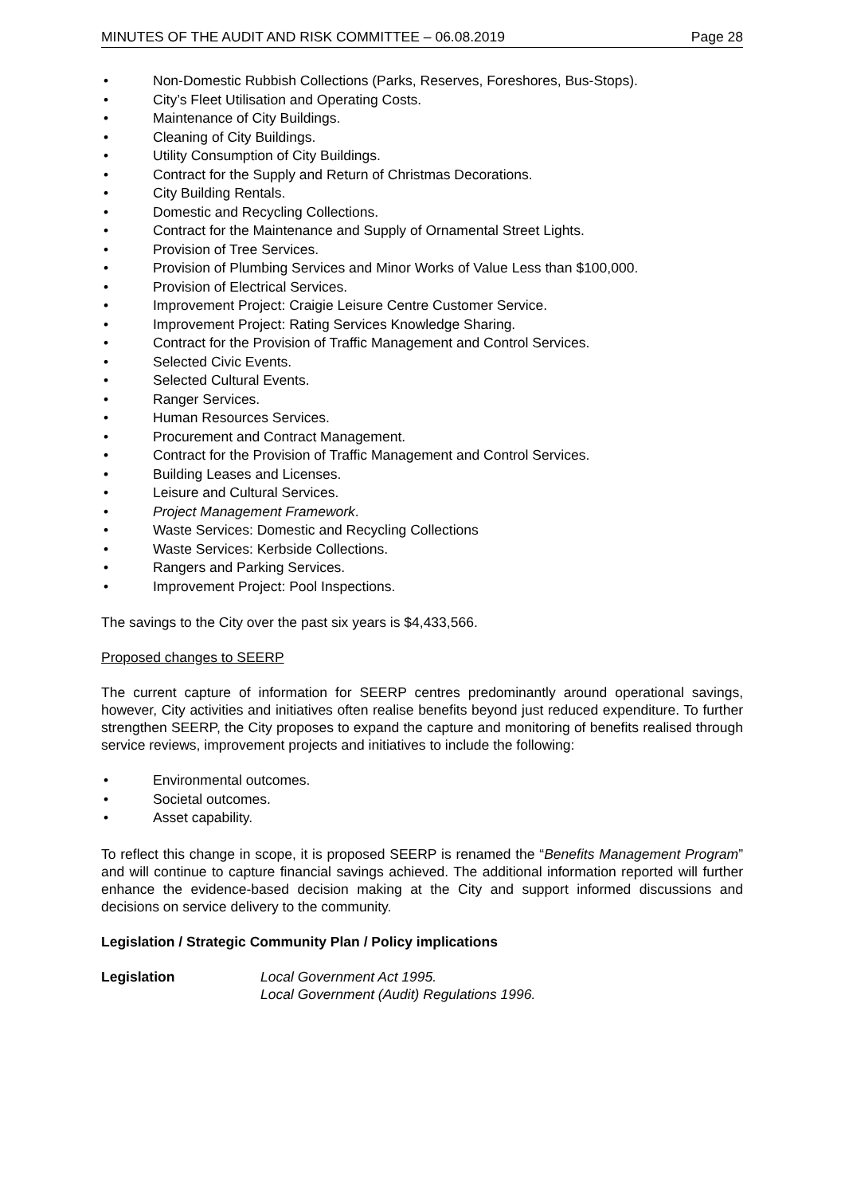MINUTES OF THE AUDIT AND RISK COMMITTEE – 06.08.2019 Page 28
• Non-Domestic Rubbish Collections (Parks, Reserves, Foreshores, Bus-Stops).
• City’s Fleet Utilisation and Operating Costs.
• Maintenance of City Buildings.
• Cleaning of City Buildings.
• Utility Consumption of City Buildings.
• Contract for the Supply and Return of Christmas Decorations.
• City Building Rentals.
• Domestic and Recycling Collections.
• Contract for the Maintenance and Supply of Ornamental Street Lights.
• Provision of Tree Services.
• Provision of Plumbing Services and Minor Works of Value Less than $100,000.
• Provision of Electrical Services.
• Improvement Project: Craigie Leisure Centre Customer Service.
• Improvement Project: Rating Services Knowledge Sharing.
• Contract for the Provision of Traffic Management and Control Services.
• Selected Civic Events.
• Selected Cultural Events.
• Ranger Services.
• Human Resources Services.
• Procurement and Contract Management.
• Contract for the Provision of Traffic Management and Control Services.
• Building Leases and Licenses.
• Leisure and Cultural Services.
• Project Management Framework.
• Waste Services: Domestic and Recycling Collections
• Waste Services: Kerbside Collections.
• Rangers and Parking Services.
• Improvement Project: Pool Inspections.
The savings to the City over the past six years is $4,433,566.
Proposed changes to SEERP
The current capture of information for SEERP centres predominantly around operational savings, however, City activities and initiatives often realise benefits beyond just reduced expenditure. To further strengthen SEERP, the City proposes to expand the capture and monitoring of benefits realised through service reviews, improvement projects and initiatives to include the following:
• Environmental outcomes.
• Societal outcomes.
• Asset capability.
To reflect this change in scope, it is proposed SEERP is renamed the “Benefits Management Program” and will continue to capture financial savings achieved. The additional information reported will further enhance the evidence-based decision making at the City and support informed discussions and decisions on service delivery to the community.
Legislation / Strategic Community Plan / Policy implications
Legislation Local Government Act 1995.
Local Government (Audit) Regulations 1996.